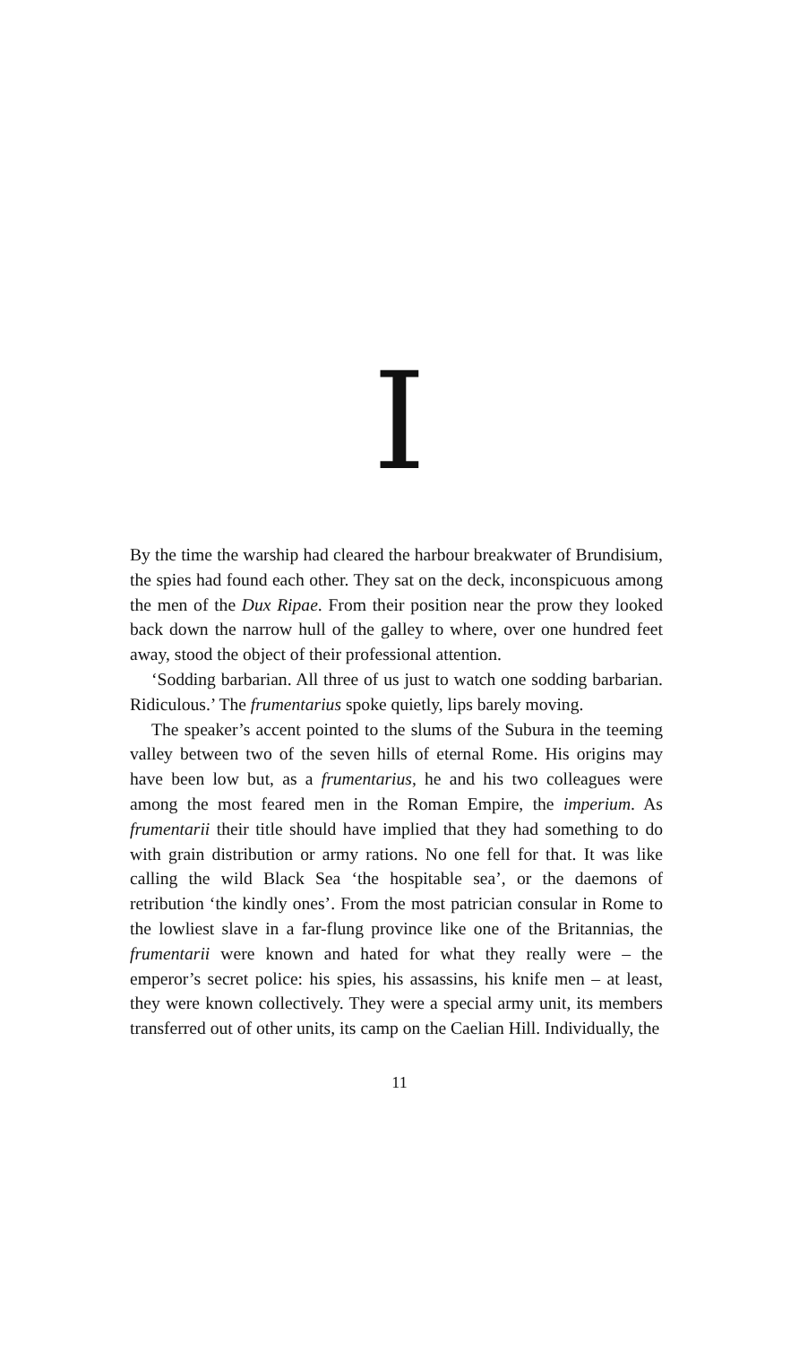I
By the time the warship had cleared the harbour breakwater of Brundisium, the spies had found each other. They sat on the deck, inconspicuous among the men of the Dux Ripae. From their position near the prow they looked back down the narrow hull of the galley to where, over one hundred feet away, stood the object of their professional attention.
‘Sodding barbarian. All three of us just to watch one sodding barbarian. Ridiculous.’ The frumentarius spoke quietly, lips barely moving.
The speaker’s accent pointed to the slums of the Subura in the teeming valley between two of the seven hills of eternal Rome. His origins may have been low but, as a frumentarius, he and his two colleagues were among the most feared men in the Roman Empire, the imperium. As frumentarii their title should have implied that they had something to do with grain distribution or army rations. No one fell for that. It was like calling the wild Black Sea ‘the hospitable sea’, or the daemons of retribution ‘the kindly ones’. From the most patrician consular in Rome to the lowliest slave in a far-flung province like one of the Britannias, the frumentarii were known and hated for what they really were – the emperor’s secret police: his spies, his assassins, his knife men – at least, they were known collectively. They were a special army unit, its members transferred out of other units, its camp on the Caelian Hill. Individually, the
11